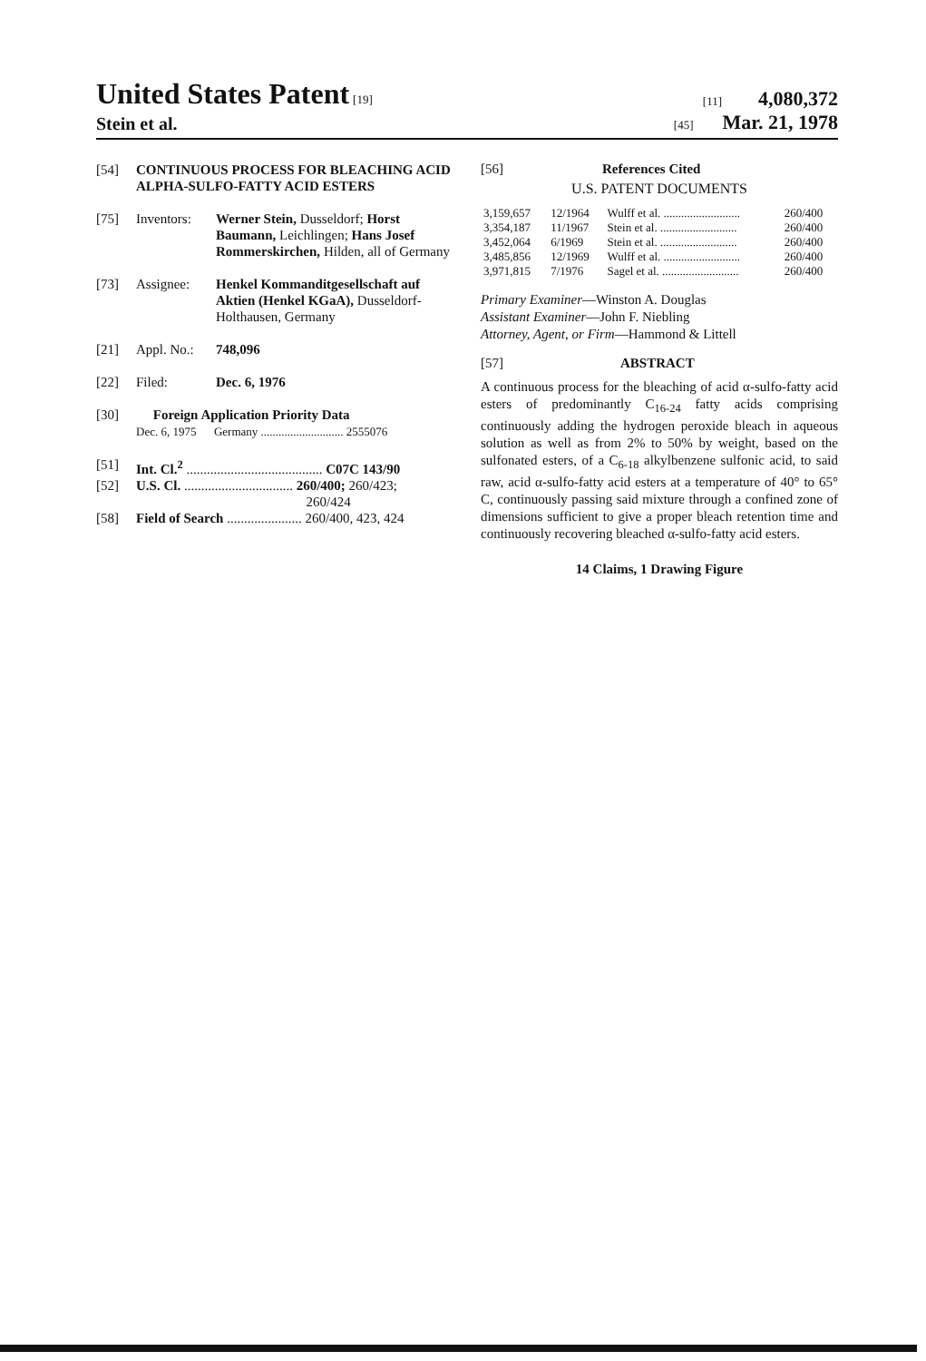United States Patent [19]
[11] 4,080,372
Stein et al.
[45] Mar. 21, 1978
[54] CONTINUOUS PROCESS FOR BLEACHING ACID ALPHA-SULFO-FATTY ACID ESTERS
[75] Inventors: Werner Stein, Dusseldorf; Horst Baumann, Leichlingen; Hans Josef Rommerskirchen, Hilden, all of Germany
[73] Assignee: Henkel Kommanditgesellschaft auf Aktien (Henkel KGaA), Dusseldorf-Holthausen, Germany
[21] Appl. No.: 748,096
[22] Filed: Dec. 6, 1976
[30] Foreign Application Priority Data
Dec. 6, 1975 Germany ............................ 2555076
[51] Int. Cl.<sup>2</sup> ........................................ C07C 143/90
[52] U.S. Cl. ................................ 260/400; 260/423;
260/424
[58] Field of Search ...................... 260/400, 423, 424
[56] References Cited
U.S. PATENT DOCUMENTS
| 3,159,657 | 12/1964 | Wulff et al. .......................... | 260/400 |
| 3,354,187 | 11/1967 | Stein et al. .......................... | 260/400 |
| 3,452,064 | 6/1969 | Stein et al. .......................... | 260/400 |
| 3,485,856 | 12/1969 | Wulff et al. .......................... | 260/400 |
| 3,971,815 | 7/1976 | Sagel et al. .......................... | 260/400 |
Primary Examiner—Winston A. Douglas
Assistant Examiner—John F. Niebling
Attorney, Agent, or Firm—Hammond & Littell
[57] ABSTRACT
A continuous process for the bleaching of acid α-sulfo-fatty acid esters of predominantly C<sub>16-24</sub> fatty acids comprising continuously adding the hydrogen peroxide bleach in aqueous solution as well as from 2% to 50% by weight, based on the sulfonated esters, of a C<sub>6-18</sub> alkylbenzene sulfonic acid, to said raw, acid α-sulfo-fatty acid esters at a temperature of 40° to 65° C, continuously passing said mixture through a confined zone of dimensions sufficient to give a proper bleach retention time and continuously recovering bleached α-sulfo-fatty acid esters.
14 Claims, 1 Drawing Figure